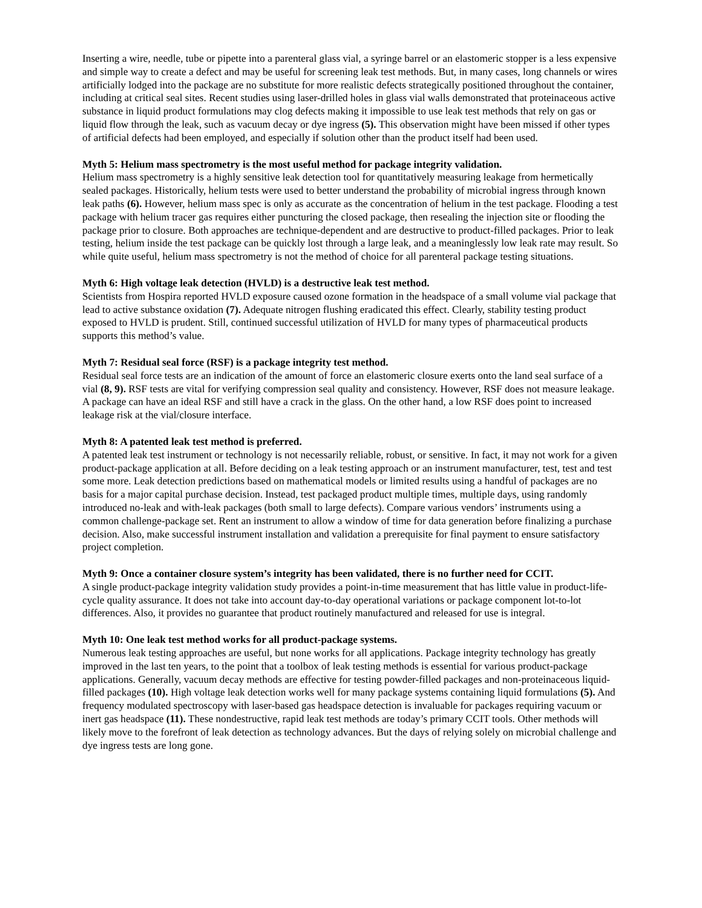Inserting a wire, needle, tube or pipette into a parenteral glass vial, a syringe barrel or an elastomeric stopper is a less expensive and simple way to create a defect and may be useful for screening leak test methods. But, in many cases, long channels or wires artificially lodged into the package are no substitute for more realistic defects strategically positioned throughout the container, including at critical seal sites. Recent studies using laser-drilled holes in glass vial walls demonstrated that proteinaceous active substance in liquid product formulations may clog defects making it impossible to use leak test methods that rely on gas or liquid flow through the leak, such as vacuum decay or dye ingress (5). This observation might have been missed if other types of artificial defects had been employed, and especially if solution other than the product itself had been used.
Myth 5: Helium mass spectrometry is the most useful method for package integrity validation.
Helium mass spectrometry is a highly sensitive leak detection tool for quantitatively measuring leakage from hermetically sealed packages. Historically, helium tests were used to better understand the probability of microbial ingress through known leak paths (6). However, helium mass spec is only as accurate as the concentration of helium in the test package. Flooding a test package with helium tracer gas requires either puncturing the closed package, then resealing the injection site or flooding the package prior to closure. Both approaches are technique-dependent and are destructive to product-filled packages. Prior to leak testing, helium inside the test package can be quickly lost through a large leak, and a meaninglessly low leak rate may result. So while quite useful, helium mass spectrometry is not the method of choice for all parenteral package testing situations.
Myth 6: High voltage leak detection (HVLD) is a destructive leak test method.
Scientists from Hospira reported HVLD exposure caused ozone formation in the headspace of a small volume vial package that lead to active substance oxidation (7). Adequate nitrogen flushing eradicated this effect. Clearly, stability testing product exposed to HVLD is prudent. Still, continued successful utilization of HVLD for many types of pharmaceutical products supports this method’s value.
Myth 7: Residual seal force (RSF) is a package integrity test method.
Residual seal force tests are an indication of the amount of force an elastomeric closure exerts onto the land seal surface of a vial (8, 9). RSF tests are vital for verifying compression seal quality and consistency. However, RSF does not measure leakage. A package can have an ideal RSF and still have a crack in the glass. On the other hand, a low RSF does point to increased leakage risk at the vial/closure interface.
Myth 8: A patented leak test method is preferred.
A patented leak test instrument or technology is not necessarily reliable, robust, or sensitive. In fact, it may not work for a given product-package application at all. Before deciding on a leak testing approach or an instrument manufacturer, test, test and test some more. Leak detection predictions based on mathematical models or limited results using a handful of packages are no basis for a major capital purchase decision. Instead, test packaged product multiple times, multiple days, using randomly introduced no-leak and with-leak packages (both small to large defects). Compare various vendors’ instruments using a common challenge-package set. Rent an instrument to allow a window of time for data generation before finalizing a purchase decision. Also, make successful instrument installation and validation a prerequisite for final payment to ensure satisfactory project completion.
Myth 9: Once a container closure system’s integrity has been validated, there is no further need for CCIT.
A single product-package integrity validation study provides a point-in-time measurement that has little value in product-life-cycle quality assurance. It does not take into account day-to-day operational variations or package component lot-to-lot differences. Also, it provides no guarantee that product routinely manufactured and released for use is integral.
Myth 10: One leak test method works for all product-package systems.
Numerous leak testing approaches are useful, but none works for all applications. Package integrity technology has greatly improved in the last ten years, to the point that a toolbox of leak testing methods is essential for various product-package applications. Generally, vacuum decay methods are effective for testing powder-filled packages and non-proteinaceous liquid-filled packages (10). High voltage leak detection works well for many package systems containing liquid formulations (5). And frequency modulated spectroscopy with laser-based gas headspace detection is invaluable for packages requiring vacuum or inert gas headspace (11). These nondestructive, rapid leak test methods are today’s primary CCIT tools. Other methods will likely move to the forefront of leak detection as technology advances. But the days of relying solely on microbial challenge and dye ingress tests are long gone.